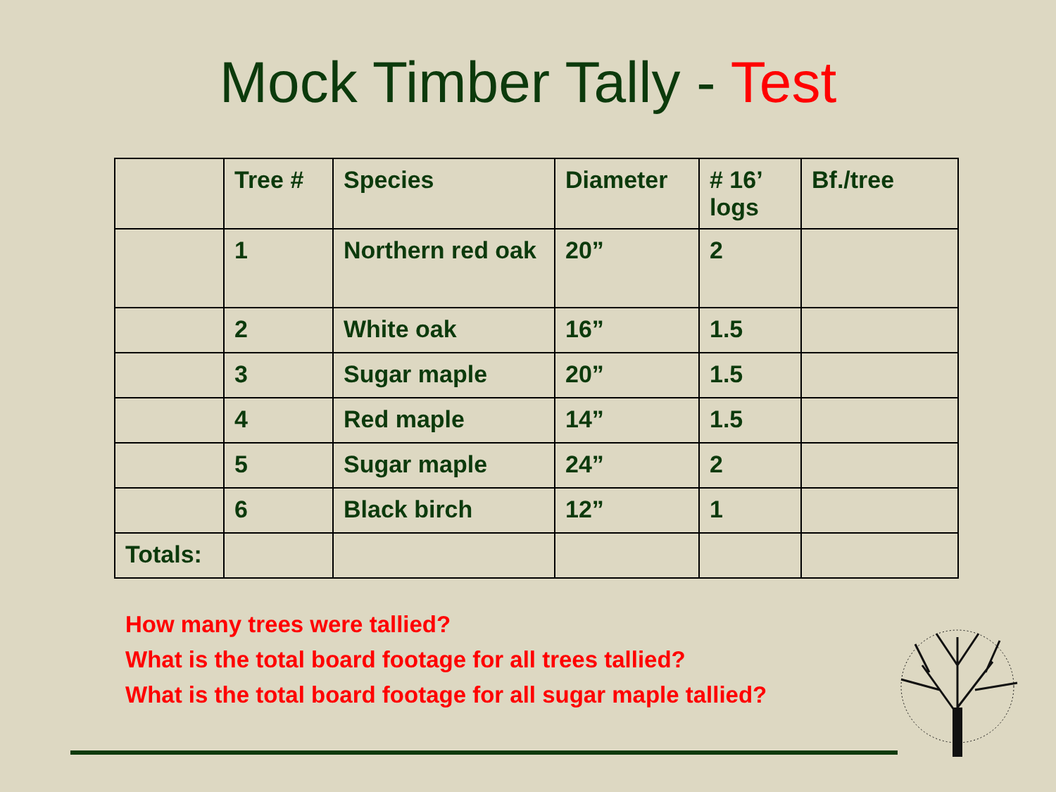Mock Timber Tally - Test
| | Tree # | Species | Diameter | # 16’ logs | Bf./tree |
| --- | --- | --- | --- | --- | --- |
| | 1 | Northern red oak | 20” | 2 | |
| | 2 | White oak | 16” | 1.5 | |
| | 3 | Sugar maple | 20” | 1.5 | |
| | 4 | Red maple | 14” | 1.5 | |
| | 5 | Sugar maple | 24” | 2 | |
| | 6 | Black birch | 12” | 1 | |
| Totals: | | | | | |
How many trees were tallied?
What is the total board footage for all trees tallied?
What is the total board footage for all sugar maple tallied?